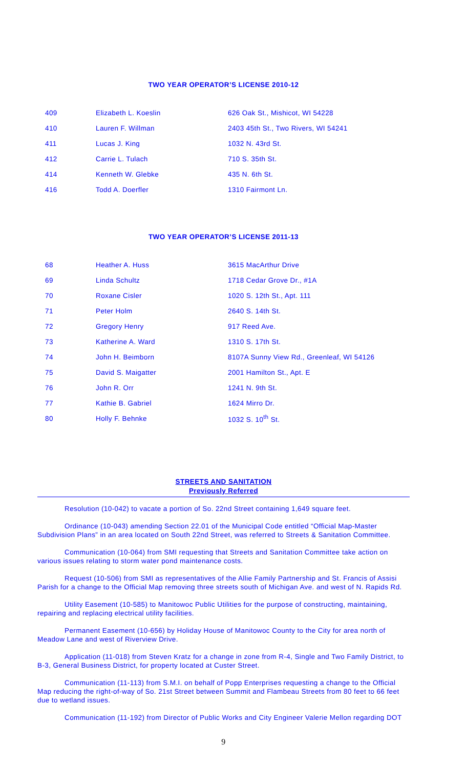TWO YEAR OPERATOR’S LICENSE 2010-12
| 409 | Elizabeth L. Koeslin | 626 Oak St., Mishicot, WI 54228 |
| 410 | Lauren F. Willman | 2403 45th St., Two Rivers, WI 54241 |
| 411 | Lucas J. King | 1032 N. 43rd St. |
| 412 | Carrie L. Tulach | 710 S. 35th St. |
| 414 | Kenneth W. Glebke | 435 N. 6th St. |
| 416 | Todd A. Doerfler | 1310 Fairmont Ln. |
TWO YEAR OPERATOR’S LICENSE 2011-13
| 68 | Heather A. Huss | 3615 MacArthur Drive |
| 69 | Linda Schultz | 1718 Cedar Grove Dr., #1A |
| 70 | Roxane Cisler | 1020 S. 12th St., Apt. 111 |
| 71 | Peter Holm | 2640 S. 14th St. |
| 72 | Gregory Henry | 917 Reed Ave. |
| 73 | Katherine A. Ward | 1310 S. 17th St. |
| 74 | John H. Beimborn | 8107A Sunny View Rd., Greenleaf, WI 54126 |
| 75 | David S. Maigatter | 2001 Hamilton St., Apt. E |
| 76 | John R. Orr | 1241 N. 9th St. |
| 77 | Kathie B. Gabriel | 1624 Mirro Dr. |
| 80 | Holly F. Behnke | 1032 S. 10<sup>th</sup> St. |
STREETS AND SANITATION
Previously Referred
Resolution (10-042) to vacate a portion of So. 22nd Street containing 1,649 square feet.
Ordinance (10-043) amending Section 22.01 of the Municipal Code entitled “Official Map-Master Subdivision Plans” in an area located on South 22nd Street, was referred to Streets & Sanitation Committee.
Communication (10-064) from SMI requesting that Streets and Sanitation Committee take action on various issues relating to storm water pond maintenance costs.
Request (10-506) from SMI as representatives of the Allie Family Partnership and St. Francis of Assisi Parish for a change to the Official Map removing three streets south of Michigan Ave. and west of N. Rapids Rd.
Utility Easement (10-585) to Manitowoc Public Utilities for the purpose of constructing, maintaining, repairing and replacing electrical utility facilities.
Permanent Easement (10-656) by Holiday House of Manitowoc County to the City for area north of Meadow Lane and west of Riverview Drive.
Application (11-018) from Steven Kratz for a change in zone from R-4, Single and Two Family District, to B-3, General Business District, for property located at Custer Street.
Communication (11-113) from S.M.I. on behalf of Popp Enterprises requesting a change to the Official Map reducing the right-of-way of So. 21st Street between Summit and Flambeau Streets from 80 feet to 66 feet due to wetland issues.
Communication (11-192) from Director of Public Works and City Engineer Valerie Mellon regarding DOT
9